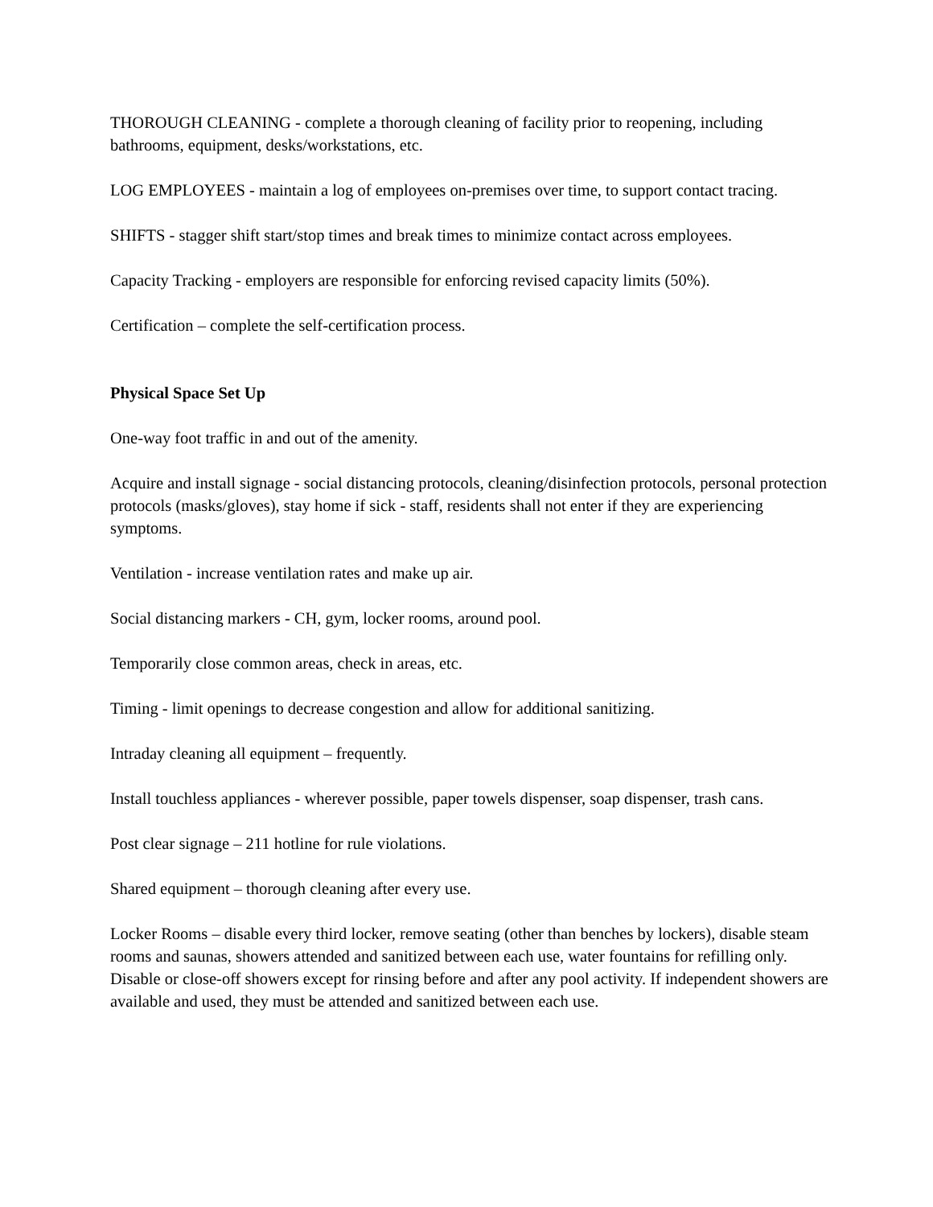THOROUGH CLEANING - complete a thorough cleaning of facility prior to reopening, including bathrooms, equipment, desks/workstations, etc.
LOG EMPLOYEES - maintain a log of employees on-premises over time, to support contact tracing.
SHIFTS - stagger shift start/stop times and break times to minimize contact across employees.
Capacity Tracking - employers are responsible for enforcing revised capacity limits (50%).
Certification – complete the self-certification process.
Physical Space Set Up
One-way foot traffic in and out of the amenity.
Acquire and install signage - social distancing protocols, cleaning/disinfection protocols, personal protection protocols (masks/gloves), stay home if sick - staff, residents shall not enter if they are experiencing symptoms.
Ventilation - increase ventilation rates and make up air.
Social distancing markers - CH, gym, locker rooms, around pool.
Temporarily close common areas, check in areas, etc.
Timing - limit openings to decrease congestion and allow for additional sanitizing.
Intraday cleaning all equipment – frequently.
Install touchless appliances - wherever possible, paper towels dispenser, soap dispenser, trash cans.
Post clear signage – 211 hotline for rule violations.
Shared equipment – thorough cleaning after every use.
Locker Rooms – disable every third locker, remove seating (other than benches by lockers), disable steam rooms and saunas, showers attended and sanitized between each use, water fountains for refilling only. Disable or close-off showers except for rinsing before and after any pool activity. If independent showers are available and used, they must be attended and sanitized between each use.